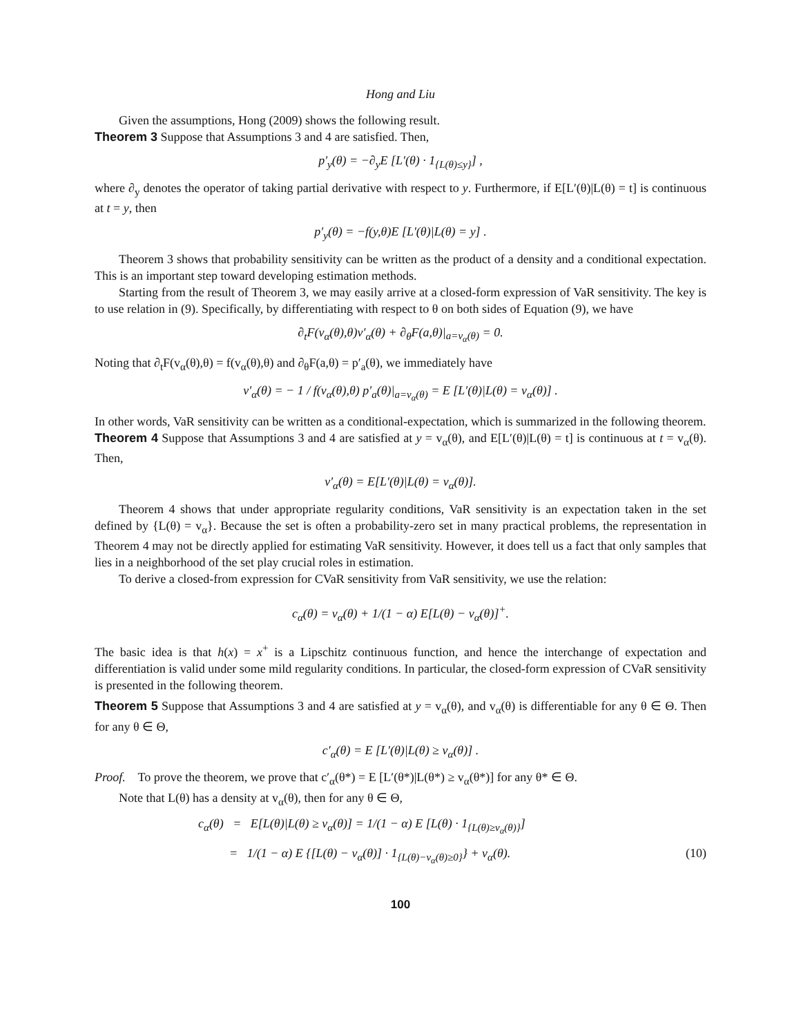Hong and Liu
Given the assumptions, Hong (2009) shows the following result.
Theorem 3 Suppose that Assumptions 3 and 4 are satisfied. Then,
p′<sub>y</sub>(θ) = −∂<sub>y</sub>E [L′(θ) · 1<sub>{L(θ)≤y}</sub>] ,
where ∂<sub>y</sub> denotes the operator of taking partial derivative with respect to y. Furthermore, if E[L′(θ)|L(θ) = t] is continuous at t = y, then
p′<sub>y</sub>(θ) = −f(y,θ)E [L′(θ)|L(θ) = y] .
Theorem 3 shows that probability sensitivity can be written as the product of a density and a conditional expectation. This is an important step toward developing estimation methods.
Starting from the result of Theorem 3, we may easily arrive at a closed-form expression of VaR sensitivity. The key is to use relation in (9). Specifically, by differentiating with respect to θ on both sides of Equation (9), we have
∂<sub>t</sub>F(v<sub>α</sub>(θ),θ)v′<sub>α</sub>(θ) + ∂<sub>θ</sub>F(a,θ)|<sub>a=v<sub>α</sub>(θ)</sub> = 0.
Noting that ∂<sub>t</sub>F(v<sub>α</sub>(θ),θ) = f(v<sub>α</sub>(θ),θ) and ∂<sub>θ</sub>F(a,θ) = p′<sub>a</sub>(θ), we immediately have
v′<sub>α</sub>(θ) = − 1 / f(v<sub>α</sub>(θ),θ) p′<sub>a</sub>(θ)|<sub>a=v<sub>α</sub>(θ)</sub> = E [L′(θ)|L(θ) = v<sub>α</sub>(θ)] .
In other words, VaR sensitivity can be written as a conditional-expectation, which is summarized in the following theorem.
Theorem 4 Suppose that Assumptions 3 and 4 are satisfied at y = v<sub>α</sub>(θ), and E[L′(θ)|L(θ) = t] is continuous at t = v<sub>α</sub>(θ). Then,
v′<sub>α</sub>(θ) = E[L′(θ)|L(θ) = v<sub>α</sub>(θ)].
Theorem 4 shows that under appropriate regularity conditions, VaR sensitivity is an expectation taken in the set defined by {L(θ) = v<sub>α</sub>}. Because the set is often a probability-zero set in many practical problems, the representation in Theorem 4 may not be directly applied for estimating VaR sensitivity. However, it does tell us a fact that only samples that lies in a neighborhood of the set play crucial roles in estimation.
To derive a closed-from expression for CVaR sensitivity from VaR sensitivity, we use the relation:
c<sub>α</sub>(θ) = v<sub>α</sub>(θ) + 1/(1 − α) E[L(θ) − v<sub>α</sub>(θ)]<sup>+</sup>.
The basic idea is that h(x) = x<sup>+</sup> is a Lipschitz continuous function, and hence the interchange of expectation and differentiation is valid under some mild regularity conditions. In particular, the closed-form expression of CVaR sensitivity is presented in the following theorem.
Theorem 5 Suppose that Assumptions 3 and 4 are satisfied at y = v<sub>α</sub>(θ), and v<sub>α</sub>(θ) is differentiable for any θ ∈ Θ. Then for any θ ∈ Θ,
c′<sub>α</sub>(θ) = E [L′(θ)|L(θ) ≥ v<sub>α</sub>(θ)] .
Proof. To prove the theorem, we prove that c′<sub>α</sub>(θ*) = E [L′(θ*)|L(θ*) ≥ v<sub>α</sub>(θ*)] for any θ* ∈ Θ.
Note that L(θ) has a density at v<sub>α</sub>(θ), then for any θ ∈ Θ,
c<sub>α</sub>(θ) = E[L(θ)|L(θ) ≥ v<sub>α</sub>(θ)] = 1/(1 − α) E [L(θ) · 1<sub>{L(θ)≥v<sub>α</sub>(θ)}</sub>]
= 1/(1 − α) E {[L(θ) − v<sub>α</sub>(θ)] · 1<sub>{L(θ)−v<sub>α</sub>(θ)≥0}</sub>} + v<sub>α</sub>(θ). (10)
100